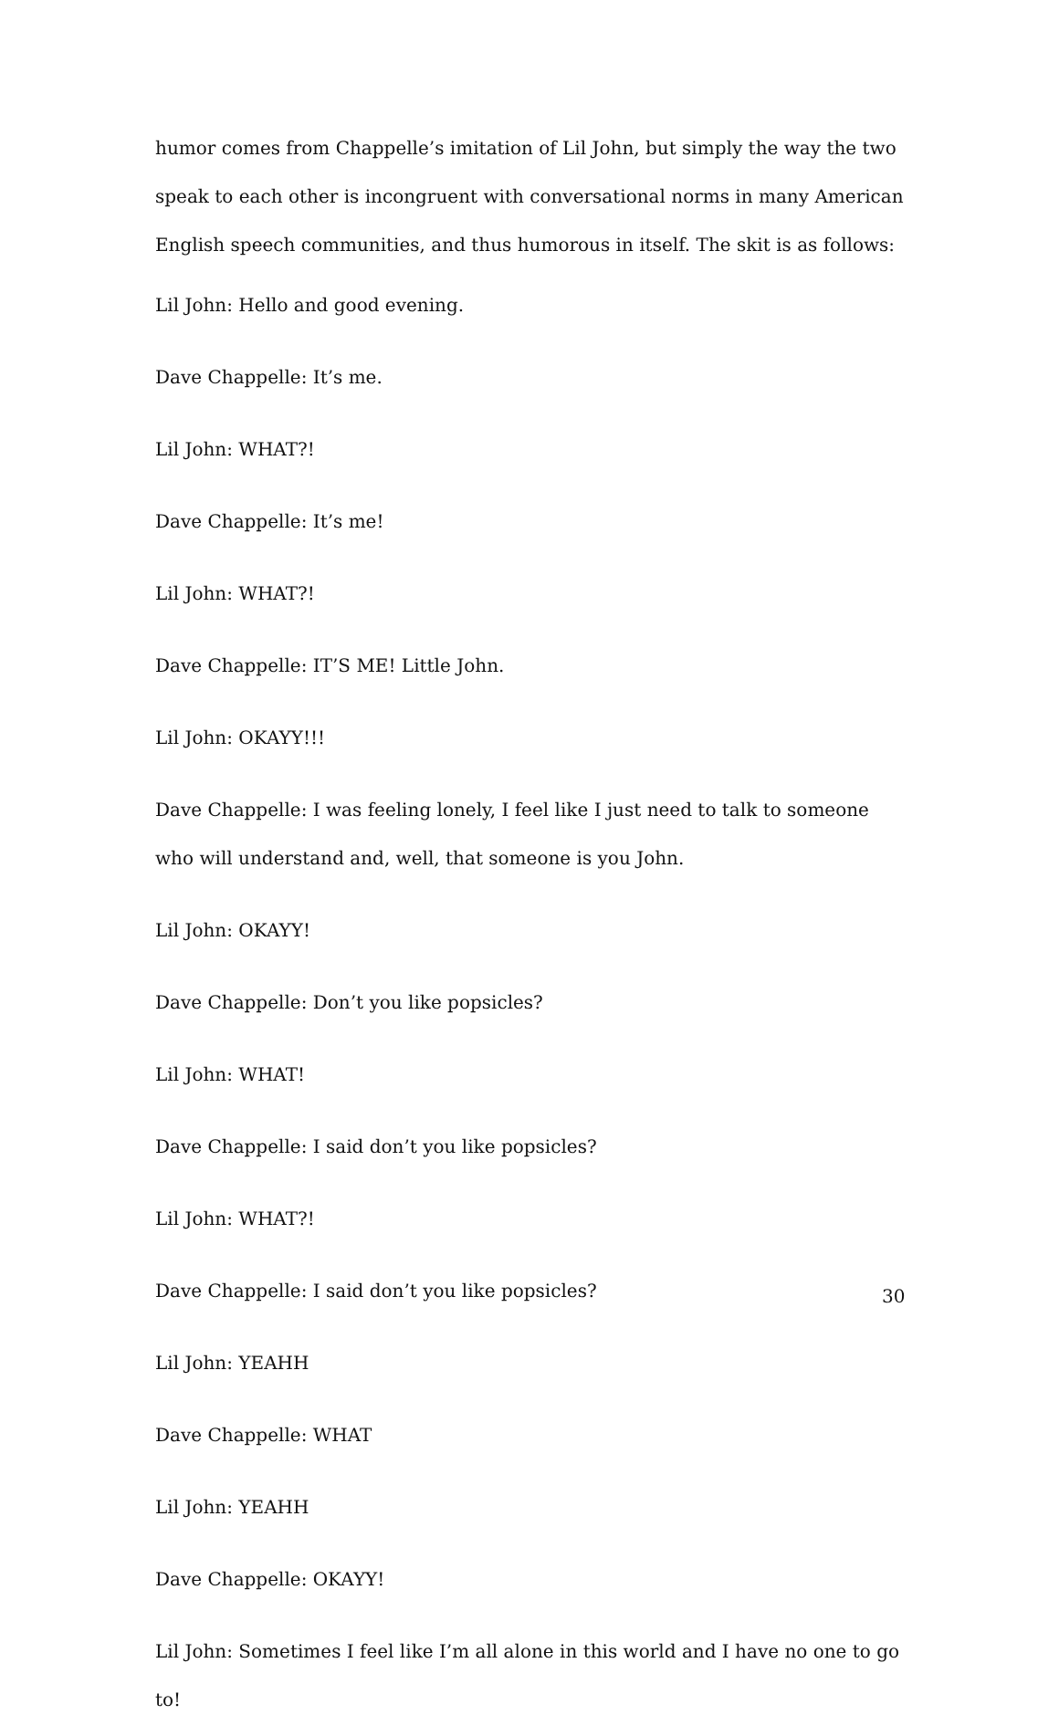humor comes from Chappelle’s imitation of Lil John, but simply the way the two speak to each other is incongruent with conversational norms in many American English speech communities, and thus humorous in itself. The skit is as follows:
Lil John: Hello and good evening.
Dave Chappelle: It’s me.
Lil John: WHAT?!
Dave Chappelle: It’s me!
Lil John: WHAT?!
Dave Chappelle: IT’S ME! Little John.
Lil John: OKAYY!!!
Dave Chappelle: I was feeling lonely, I feel like I just need to talk to someone who will understand and, well, that someone is you John.
Lil John: OKAYY!
Dave Chappelle: Don’t you like popsicles?
Lil John: WHAT!
Dave Chappelle: I said don’t you like popsicles?
Lil John: WHAT?!
Dave Chappelle: I said don’t you like popsicles?
Lil John: YEAHH
Dave Chappelle: WHAT
Lil John: YEAHH
Dave Chappelle: OKAYY!
Lil John: Sometimes I feel like I’m all alone in this world and I have no one to go to!
30